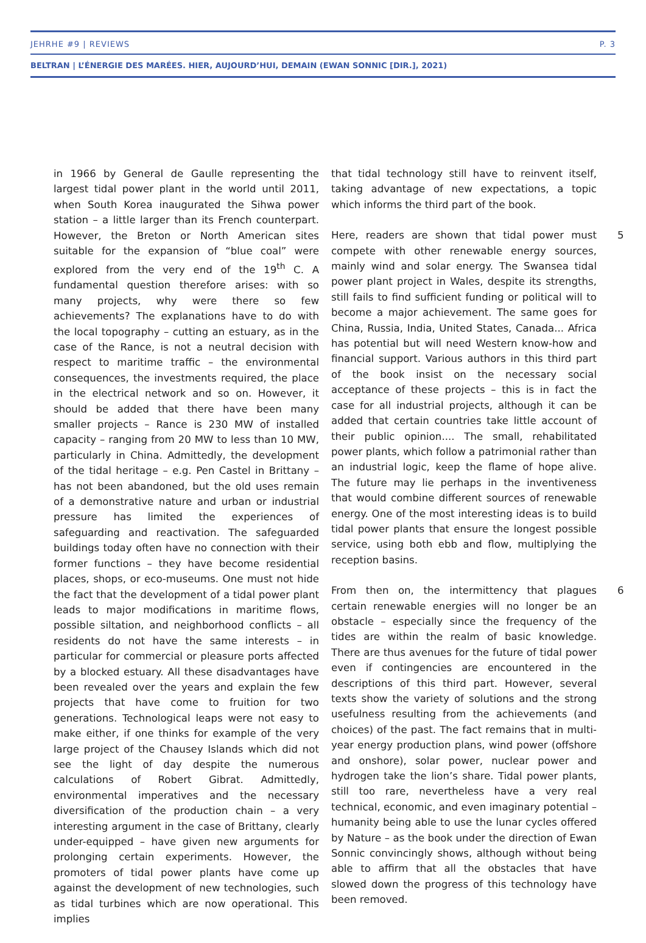JEHRHE #9 | REVIEWS P. 3
BELTRAN | L’ÉNERGIE DES MARÉES. HIER, AUJOURD’HUI, DEMAIN (EWAN SONNIC [DIR.], 2021)
in 1966 by General de Gaulle representing the largest tidal power plant in the world until 2011, when South Korea inaugurated the Sihwa power station – a little larger than its French counterpart. However, the Breton or North American sites suitable for the expansion of “blue coal” were explored from the very end of the 19<sup>th</sup> C. A fundamental question therefore arises: with so many projects, why were there so few achievements? The explanations have to do with the local topography – cutting an estuary, as in the case of the Rance, is not a neutral decision with respect to maritime traffic – the environmental consequences, the investments required, the place in the electrical network and so on. However, it should be added that there have been many smaller projects – Rance is 230 MW of installed capacity – ranging from 20 MW to less than 10 MW, particularly in China. Admittedly, the development of the tidal heritage – e.g. Pen Castel in Brittany – has not been abandoned, but the old uses remain of a demonstrative nature and urban or industrial pressure has limited the experiences of safeguarding and reactivation. The safeguarded buildings today often have no connection with their former functions – they have become residential places, shops, or eco-museums. One must not hide the fact that the development of a tidal power plant leads to major modifications in maritime flows, possible siltation, and neighborhood conflicts – all residents do not have the same interests – in particular for commercial or pleasure ports affected by a blocked estuary. All these disadvantages have been revealed over the years and explain the few projects that have come to fruition for two generations. Technological leaps were not easy to make either, if one thinks for example of the very large project of the Chausey Islands which did not see the light of day despite the numerous calculations of Robert Gibrat. Admittedly, environmental imperatives and the necessary diversification of the production chain – a very interesting argument in the case of Brittany, clearly under-equipped – have given new arguments for prolonging certain experiments. However, the promoters of tidal power plants have come up against the development of new technologies, such as tidal turbines which are now operational. This implies
that tidal technology still have to reinvent itself, taking advantage of new expectations, a topic which informs the third part of the book.
5 Here, readers are shown that tidal power must compete with other renewable energy sources, mainly wind and solar energy. The Swansea tidal power plant project in Wales, despite its strengths, still fails to find sufficient funding or political will to become a major achievement. The same goes for China, Russia, India, United States, Canada... Africa has potential but will need Western know-how and financial support. Various authors in this third part of the book insist on the necessary social acceptance of these projects – this is in fact the case for all industrial projects, although it can be added that certain countries take little account of their public opinion.... The small, rehabilitated power plants, which follow a patrimonial rather than an industrial logic, keep the flame of hope alive. The future may lie perhaps in the inventiveness that would combine different sources of renewable energy. One of the most interesting ideas is to build tidal power plants that ensure the longest possible service, using both ebb and flow, multiplying the reception basins.
6 From then on, the intermittency that plagues certain renewable energies will no longer be an obstacle – especially since the frequency of the tides are within the realm of basic knowledge. There are thus avenues for the future of tidal power even if contingencies are encountered in the descriptions of this third part. However, several texts show the variety of solutions and the strong usefulness resulting from the achievements (and choices) of the past. The fact remains that in multi-year energy production plans, wind power (offshore and onshore), solar power, nuclear power and hydrogen take the lion’s share. Tidal power plants, still too rare, nevertheless have a very real technical, economic, and even imaginary potential – humanity being able to use the lunar cycles offered by Nature – as the book under the direction of Ewan Sonnic convincingly shows, although without being able to affirm that all the obstacles that have slowed down the progress of this technology have been removed.